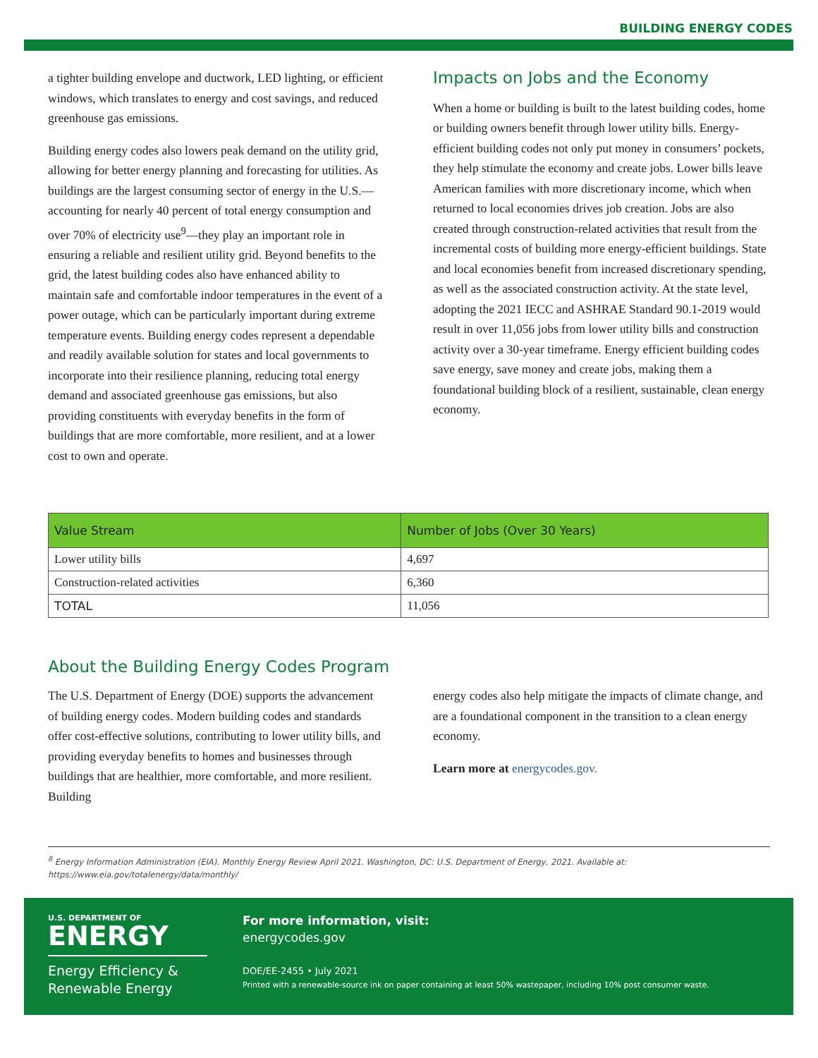BUILDING ENERGY CODES
a tighter building envelope and ductwork, LED lighting, or efficient windows, which translates to energy and cost savings, and reduced greenhouse gas emissions.
Building energy codes also lowers peak demand on the utility grid, allowing for better energy planning and forecasting for utilities. As buildings are the largest consuming sector of energy in the U.S.—accounting for nearly 40 percent of total energy consumption and over 70% of electricity use<sup>9</sup>—they play an important role in ensuring a reliable and resilient utility grid. Beyond benefits to the grid, the latest building codes also have enhanced ability to maintain safe and comfortable indoor temperatures in the event of a power outage, which can be particularly important during extreme temperature events. Building energy codes represent a dependable and readily available solution for states and local governments to incorporate into their resilience planning, reducing total energy demand and associated greenhouse gas emissions, but also providing constituents with everyday benefits in the form of buildings that are more comfortable, more resilient, and at a lower cost to own and operate.
Impacts on Jobs and the Economy
When a home or building is built to the latest building codes, home or building owners benefit through lower utility bills. Energy-efficient building codes not only put money in consumers’ pockets, they help stimulate the economy and create jobs. Lower bills leave American families with more discretionary income, which when returned to local economies drives job creation. Jobs are also created through construction-related activities that result from the incremental costs of building more energy-efficient buildings. State and local economies benefit from increased discretionary spending, as well as the associated construction activity. At the state level, adopting the 2021 IECC and ASHRAE Standard 90.1-2019 would result in over 11,056 jobs from lower utility bills and construction activity over a 30-year timeframe. Energy efficient building codes save energy, save money and create jobs, making them a foundational building block of a resilient, sustainable, clean energy economy.
| Value Stream | Number of Jobs (Over 30 Years) |
| --- | --- |
| Lower utility bills | 4,697 |
| Construction-related activities | 6,360 |
| TOTAL | 11,056 |
About the Building Energy Codes Program
The U.S. Department of Energy (DOE) supports the advancement of building energy codes. Modern building codes and standards offer cost-effective solutions, contributing to lower utility bills, and providing everyday benefits to homes and businesses through buildings that are healthier, more comfortable, and more resilient. Building
energy codes also help mitigate the impacts of climate change, and are a foundational component in the transition to a clean energy economy.
Learn more at energycodes.gov.
<sup>8</sup> Energy Information Administration (EIA). Monthly Energy Review April 2021. Washington, DC: U.S. Department of Energy, 2021. Available at: https://www.eia.gov/totalenergy/data/monthly/
U.S. DEPARTMENT OF
ENERGY
Energy Efficiency & Renewable Energy
For more information, visit:
energycodes.gov
DOE/EE-2455 • July 2021
Printed with a renewable-source ink on paper containing at least 50% wastepaper, including 10% post consumer waste.